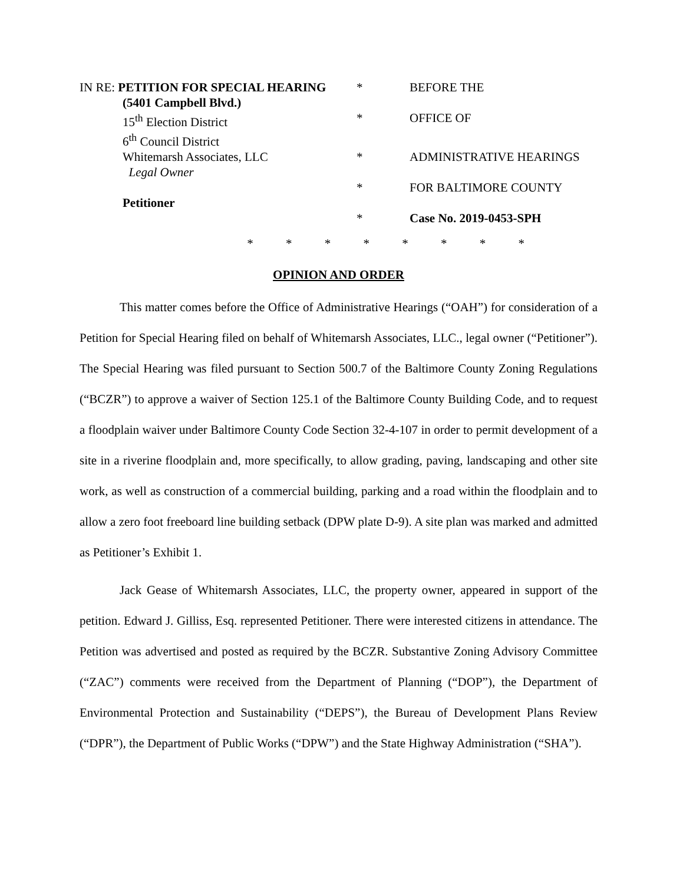IN RE: PETITION FOR SPECIAL HEARING
*
BEFORE THE
(5401 Campbell Blvd.)
15<sup>th</sup> Election District
*
OFFICE OF
6<sup>th</sup> Council District
Whitemarsh Associates, LLC
*
ADMINISTRATIVE HEARINGS
Legal Owner
*
FOR BALTIMORE COUNTY
Petitioner
*
Case No. 2019-0453-SPH
* * * * * * * *
OPINION AND ORDER
This matter comes before the Office of Administrative Hearings (“OAH”) for consideration of a Petition for Special Hearing filed on behalf of Whitemarsh Associates, LLC., legal owner (“Petitioner”). The Special Hearing was filed pursuant to Section 500.7 of the Baltimore County Zoning Regulations (“BCZR”) to approve a waiver of Section 125.1 of the Baltimore County Building Code, and to request a floodplain waiver under Baltimore County Code Section 32-4-107 in order to permit development of a site in a riverine floodplain and, more specifically, to allow grading, paving, landscaping and other site work, as well as construction of a commercial building, parking and a road within the floodplain and to allow a zero foot freeboard line building setback (DPW plate D-9). A site plan was marked and admitted as Petitioner’s Exhibit 1.
Jack Gease of Whitemarsh Associates, LLC, the property owner, appeared in support of the petition. Edward J. Gilliss, Esq. represented Petitioner. There were interested citizens in attendance. The Petition was advertised and posted as required by the BCZR. Substantive Zoning Advisory Committee (“ZAC”) comments were received from the Department of Planning (“DOP”), the Department of Environmental Protection and Sustainability (“DEPS”), the Bureau of Development Plans Review (“DPR”), the Department of Public Works (“DPW”) and the State Highway Administration (“SHA”).